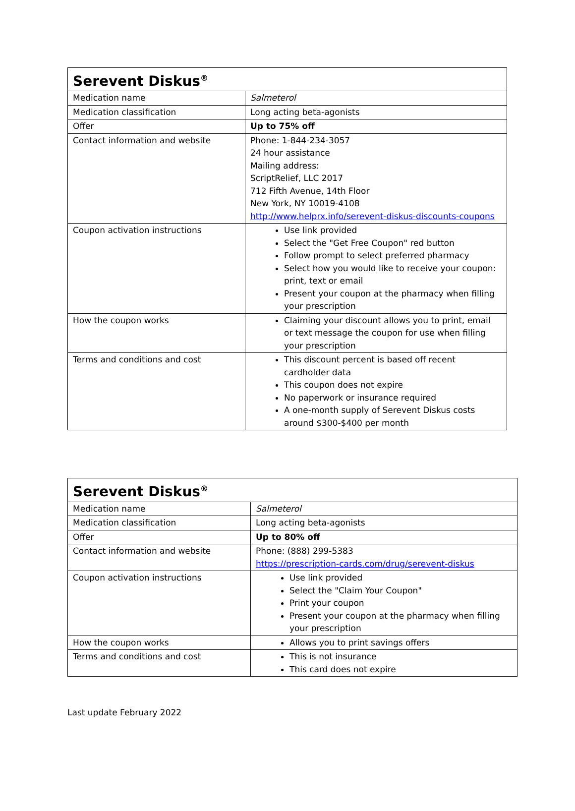| Serevent Diskus<sup>®</sup> | |
| --- | --- |
| Medication name | Salmeterol |
| Medication classification | Long acting beta-agonists |
| Offer | Up to 75% off |
| Contact information and website | Phone: 1-844-234-3057 24 hour assistance Mailing address: ScriptRelief, LLC 2017 712 Fifth Avenue, 14th Floor New York, NY 10019-4108 http://www.helprx.info/serevent-diskus-discounts-coupons |
| Coupon activation instructions | Use link provided Select the "Get Free Coupon" red button Follow prompt to select preferred pharmacy Select how you would like to receive your coupon: print, text or email Present your coupon at the pharmacy when filling your prescription |
| How the coupon works | Claiming your discount allows you to print, email or text message the coupon for use when filling your prescription |
| Terms and conditions and cost | This discount percent is based off recent cardholder data This coupon does not expire No paperwork or insurance required A one-month supply of Serevent Diskus costs around $300-$400 per month |
| Serevent Diskus<sup>®</sup> | |
| --- | --- |
| Medication name | Salmeterol |
| Medication classification | Long acting beta-agonists |
| Offer | Up to 80% off |
| Contact information and website | Phone: (888) 299-5383 https://prescription-cards.com/drug/serevent-diskus |
| Coupon activation instructions | Use link provided Select the "Claim Your Coupon" Print your coupon Present your coupon at the pharmacy when filling your prescription |
| How the coupon works | Allows you to print savings offers |
| Terms and conditions and cost | This is not insurance This card does not expire |
Last update February 2022